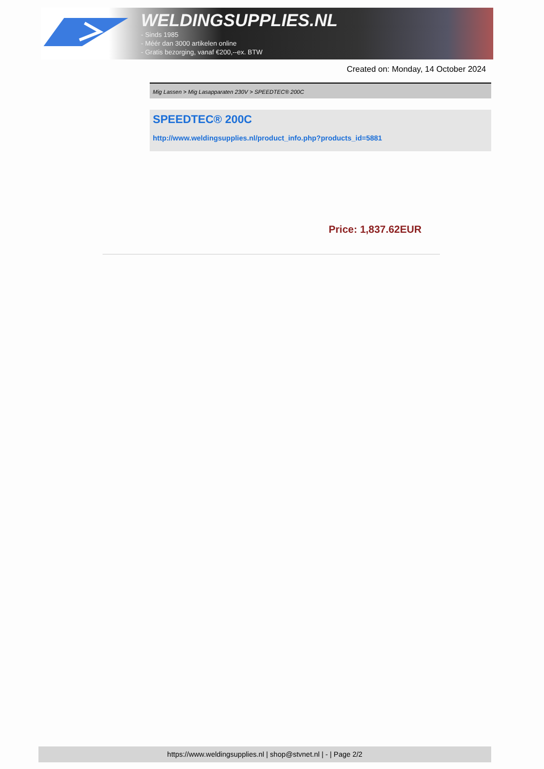WELDINGSUPPLIES.NL
- Sinds 1985
- Méér dan 3000 artikelen online
- Gratis bezorging, vanaf €200,--ex. BTW
Created on: Monday, 14 October 2024
Mig Lassen > Mig Lasapparaten 230V > SPEEDTEC® 200C
SPEEDTEC® 200C
http://www.weldingsupplies.nl/product_info.php?products_id=5881
Price: 1,837.62EUR
https://www.weldingsupplies.nl | shop@stvnet.nl | - | Page 2/2